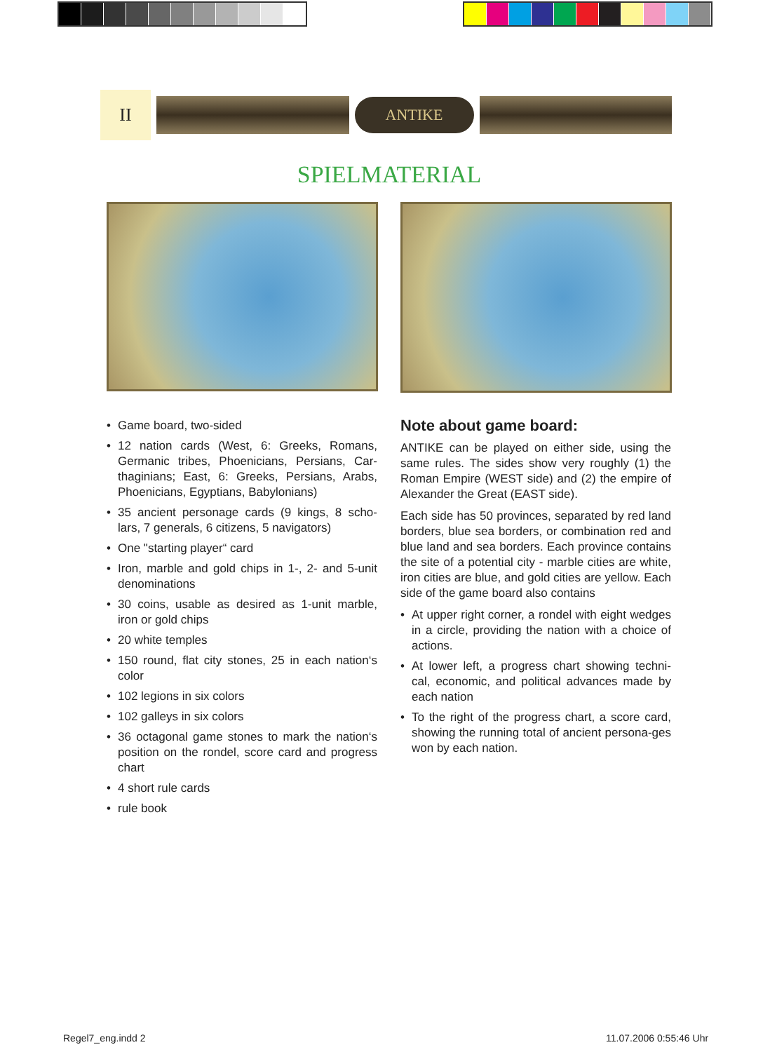II
ANTIKE
SPIELMATERIAL
• Game board, two-sided
• 12 nation cards (West, 6: Greeks, Romans, Germanic tribes, Phoenicians, Persians, Car-thaginians; East, 6: Greeks, Persians, Arabs, Phoenicians, Egyptians, Babylonians)
• 35 ancient personage cards (9 kings, 8 scho-lars, 7 generals, 6 citizens, 5 navigators)
• One "starting player“ card
• Iron, marble and gold chips in 1-, 2- and 5-unit denominations
• 30 coins, usable as desired as 1-unit marble, iron or gold chips
• 20 white temples
• 150 round, flat city stones, 25 in each nation‘s color
• 102 legions in six colors
• 102 galleys in six colors
• 36 octagonal game stones to mark the nation‘s position on the rondel, score card and progress chart
• 4 short rule cards
• rule book
Note about game board:
ANTIKE can be played on either side, using the same rules. The sides show very roughly (1) the Roman Empire (WEST side) and (2) the empire of Alexander the Great (EAST side).
Each side has 50 provinces, separated by red land borders, blue sea borders, or combination red and blue land and sea borders. Each province contains the site of a potential city - marble cities are white, iron cities are blue, and gold cities are yellow. Each side of the game board also contains
• At upper right corner, a rondel with eight wedges in a circle, providing the nation with a choice of actions.
• At lower left, a progress chart showing techni-cal, economic, and political advances made by each nation
• To the right of the progress chart, a score card, showing the running total of ancient persona-ges won by each nation.
Regel7_eng.indd 2 11.07.2006 0:55:46 Uhr